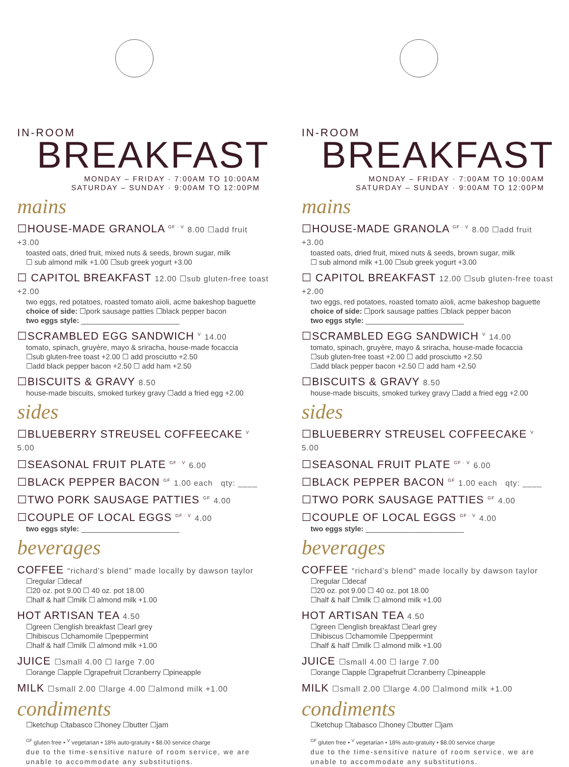IN-ROOM
BREAKFAST
MONDAY – FRIDAY · 7:00AM TO 10:00AM
SATURDAY – SUNDAY · 9:00AM TO 12:00PM
mains
☐HOUSE-MADE GRANOLA GF · V 8.00 ☐add fruit +3.00
toasted oats, dried fruit, mixed nuts & seeds, brown sugar, milk
☐ sub almond milk +1.00 ☐sub greek yogurt +3.00
☐ CAPITOL BREAKFAST 12.00 ☐sub gluten-free toast +2.00
two eggs, red potatoes, roasted tomato aïoli, acme bakeshop baguette
choice of side: ☐pork sausage patties ☐black pepper bacon
two eggs style: ________________________
☐SCRAMBLED EGG SANDWICH V 14.00
tomato, spinach, gruyère, mayo & sriracha, house-made focaccia
☐sub gluten-free toast +2.00 ☐ add prosciutto +2.50
☐add black pepper bacon +2.50 ☐ add ham +2.50
☐BISCUITS & GRAVY 8.50
house-made biscuits, smoked turkey gravy ☐add a fried egg +2.00
sides
☐BLUEBERRY STREUSEL COFFEECAKE V 5.00
☐SEASONAL FRUIT PLATE GF · V 6.00
☐BLACK PEPPER BACON GF 1.00 each qty: ____
☐TWO PORK SAUSAGE PATTIES GF 4.00
☐COUPLE OF LOCAL EGGS GF · V 4.00
two eggs style: ________________________
beverages
COFFEE “richard’s blend” made locally by dawson taylor
☐regular ☐decaf
☐20 oz. pot 9.00 ☐ 40 oz. pot 18.00
☐half & half ☐milk ☐ almond milk +1.00
HOT ARTISAN TEA 4.50
☐green ☐english breakfast ☐earl grey
☐hibiscus ☐chamomile ☐peppermint
☐half & half ☐milk ☐ almond milk +1.00
JUICE ☐small 4.00 ☐ large 7.00
☐orange ☐apple ☐grapefruit ☐cranberry ☐pineapple
MILK ☐small 2.00 ☐large 4.00 ☐almond milk +1.00
condiments
☐ketchup ☐tabasco ☐honey ☐butter ☐jam
GF gluten free • V vegetarian • 18% auto-gratuity • $8.00 service charge
due to the time-sensitive nature of room service, we are unable to accommodate any substitutions.
IN-ROOM
BREAKFAST
MONDAY – FRIDAY · 7:00AM TO 10:00AM
SATURDAY – SUNDAY · 9:00AM TO 12:00PM
mains
☐HOUSE-MADE GRANOLA GF · V 8.00 ☐add fruit +3.00
toasted oats, dried fruit, mixed nuts & seeds, brown sugar, milk
☐ sub almond milk +1.00 ☐sub greek yogurt +3.00
☐ CAPITOL BREAKFAST 12.00 ☐sub gluten-free toast +2.00
two eggs, red potatoes, roasted tomato aïoli, acme bakeshop baguette
choice of side: ☐pork sausage patties ☐black pepper bacon
two eggs style: ________________________
☐SCRAMBLED EGG SANDWICH V 14.00
tomato, spinach, gruyère, mayo & sriracha, house-made focaccia
☐sub gluten-free toast +2.00 ☐ add prosciutto +2.50
☐add black pepper bacon +2.50 ☐ add ham +2.50
☐BISCUITS & GRAVY 8.50
house-made biscuits, smoked turkey gravy ☐add a fried egg +2.00
sides
☐BLUEBERRY STREUSEL COFFEECAKE V 5.00
☐SEASONAL FRUIT PLATE GF · V 6.00
☐BLACK PEPPER BACON GF 1.00 each qty: ____
☐TWO PORK SAUSAGE PATTIES GF 4.00
☐COUPLE OF LOCAL EGGS GF · V 4.00
two eggs style: ________________________
beverages
COFFEE “richard’s blend” made locally by dawson taylor
☐regular ☐decaf
☐20 oz. pot 9.00 ☐ 40 oz. pot 18.00
☐half & half ☐milk ☐ almond milk +1.00
HOT ARTISAN TEA 4.50
☐green ☐english breakfast ☐earl grey
☐hibiscus ☐chamomile ☐peppermint
☐half & half ☐milk ☐ almond milk +1.00
JUICE ☐small 4.00 ☐ large 7.00
☐orange ☐apple ☐grapefruit ☐cranberry ☐pineapple
MILK ☐small 2.00 ☐large 4.00 ☐almond milk +1.00
condiments
☐ketchup ☐tabasco ☐honey ☐butter ☐jam
GF gluten free • V vegetarian • 18% auto-gratuity • $8.00 service charge
due to the time-sensitive nature of room service, we are unable to accommodate any substitutions.